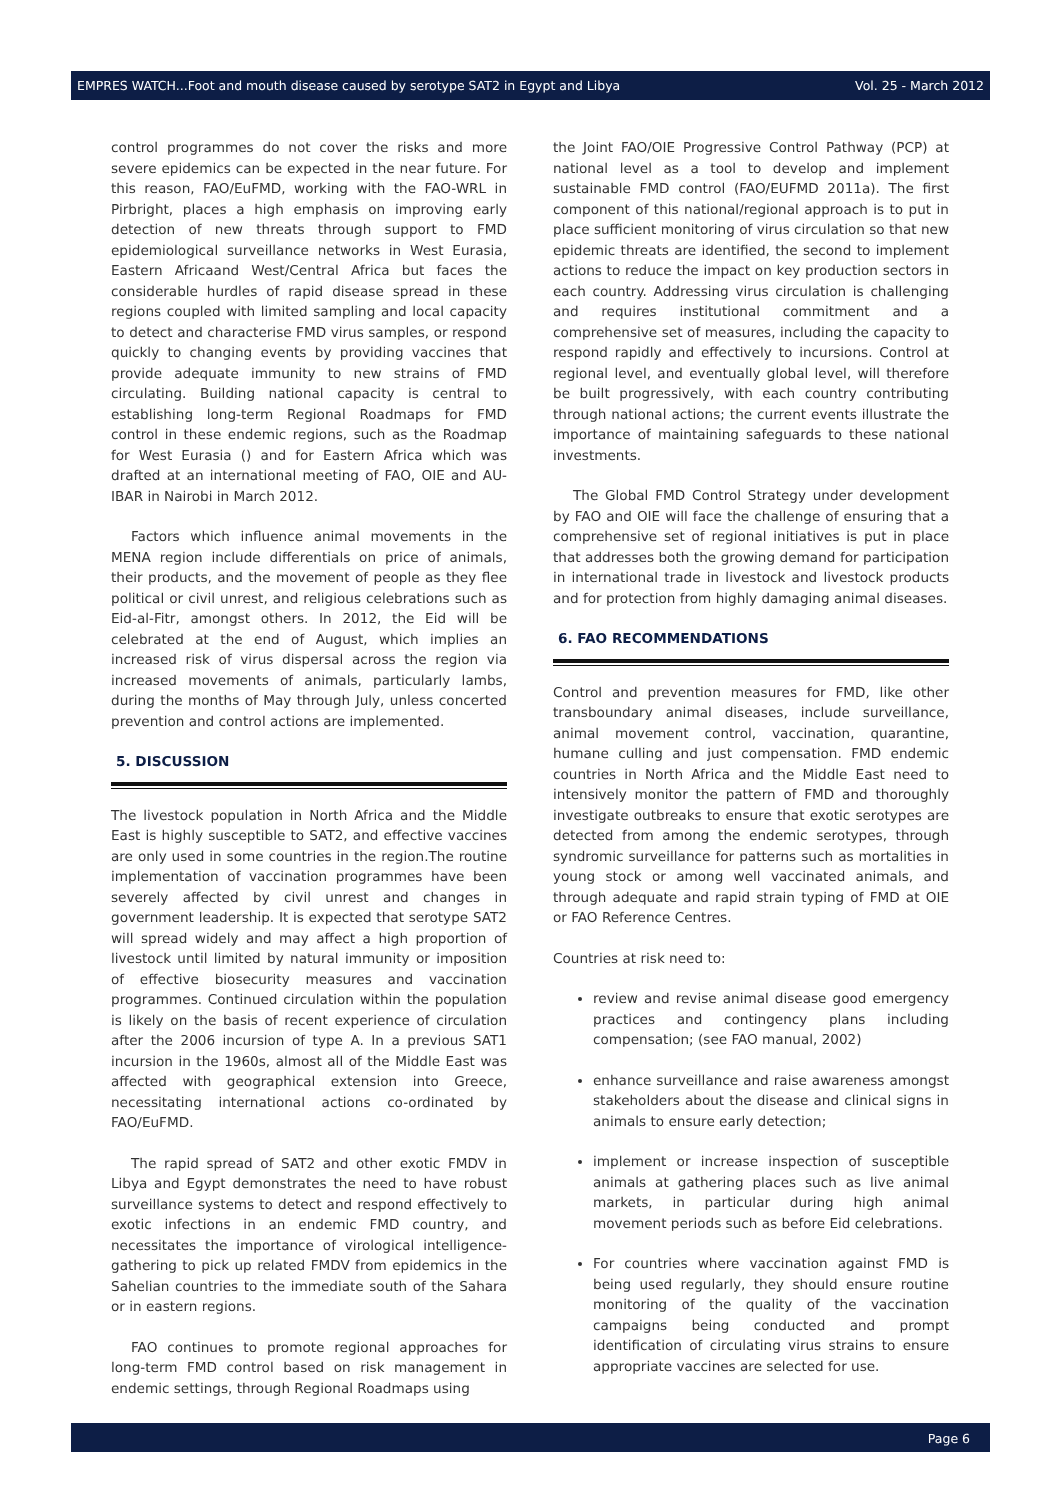EMPRES WATCH...Foot and mouth disease caused by serotype SAT2 in Egypt and Libya Vol. 25 - March 2012
control programmes do not cover the risks and more severe epidemics can be expected in the near future. For this reason, FAO/EuFMD, working with the FAO-WRL in Pirbright, places a high emphasis on improving early detection of new threats through support to FMD epidemiological surveillance networks in West Eurasia, Eastern Africaand West/Central Africa but faces the considerable hurdles of rapid disease spread in these regions coupled with limited sampling and local capacity to detect and characterise FMD virus samples, or respond quickly to changing events by providing vaccines that provide adequate immunity to new strains of FMD circulating. Building national capacity is central to establishing long-term Regional Roadmaps for FMD control in these endemic regions, such as the Roadmap for West Eurasia () and for Eastern Africa which was drafted at an international meeting of FAO, OIE and AU-IBAR in Nairobi in March 2012.
Factors which influence animal movements in the MENA region include differentials on price of animals, their products, and the movement of people as they flee political or civil unrest, and religious celebrations such as Eid-al-Fitr, amongst others. In 2012, the Eid will be celebrated at the end of August, which implies an increased risk of virus dispersal across the region via increased movements of animals, particularly lambs, during the months of May through July, unless concerted prevention and control actions are implemented.
5. DISCUSSION
The livestock population in North Africa and the Middle East is highly susceptible to SAT2, and effective vaccines are only used in some countries in the region.The routine implementation of vaccination programmes have been severely affected by civil unrest and changes in government leadership. It is expected that serotype SAT2 will spread widely and may affect a high proportion of livestock until limited by natural immunity or imposition of effective biosecurity measures and vaccination programmes. Continued circulation within the population is likely on the basis of recent experience of circulation after the 2006 incursion of type A. In a previous SAT1 incursion in the 1960s, almost all of the Middle East was affected with geographical extension into Greece, necessitating international actions co-ordinated by FAO/EuFMD.
The rapid spread of SAT2 and other exotic FMDV in Libya and Egypt demonstrates the need to have robust surveillance systems to detect and respond effectively to exotic infections in an endemic FMD country, and necessitates the importance of virological intelligence-gathering to pick up related FMDV from epidemics in the Sahelian countries to the immediate south of the Sahara or in eastern regions.
FAO continues to promote regional approaches for long-term FMD control based on risk management in endemic settings, through Regional Roadmaps using
the Joint FAO/OIE Progressive Control Pathway (PCP) at national level as a tool to develop and implement sustainable FMD control (FAO/EUFMD 2011a). The first component of this national/regional approach is to put in place sufficient monitoring of virus circulation so that new epidemic threats are identified, the second to implement actions to reduce the impact on key production sectors in each country. Addressing virus circulation is challenging and requires institutional commitment and a comprehensive set of measures, including the capacity to respond rapidly and effectively to incursions. Control at regional level, and eventually global level, will therefore be built progressively, with each country contributing through national actions; the current events illustrate the importance of maintaining safeguards to these national investments.
The Global FMD Control Strategy under development by FAO and OIE will face the challenge of ensuring that a comprehensive set of regional initiatives is put in place that addresses both the growing demand for participation in international trade in livestock and livestock products and for protection from highly damaging animal diseases.
6. FAO RECOMMENDATIONS
Control and prevention measures for FMD, like other transboundary animal diseases, include surveillance, animal movement control, vaccination, quarantine, humane culling and just compensation. FMD endemic countries in North Africa and the Middle East need to intensively monitor the pattern of FMD and thoroughly investigate outbreaks to ensure that exotic serotypes are detected from among the endemic serotypes, through syndromic surveillance for patterns such as mortalities in young stock or among well vaccinated animals, and through adequate and rapid strain typing of FMD at OIE or FAO Reference Centres.
Countries at risk need to:
review and revise animal disease good emergency practices and contingency plans including compensation; (see FAO manual, 2002)
enhance surveillance and raise awareness amongst stakeholders about the disease and clinical signs in animals to ensure early detection;
implement or increase inspection of susceptible animals at gathering places such as live animal markets, in particular during high animal movement periods such as before Eid celebrations.
For countries where vaccination against FMD is being used regularly, they should ensure routine monitoring of the quality of the vaccination campaigns being conducted and prompt identification of circulating virus strains to ensure appropriate vaccines are selected for use.
Page 6